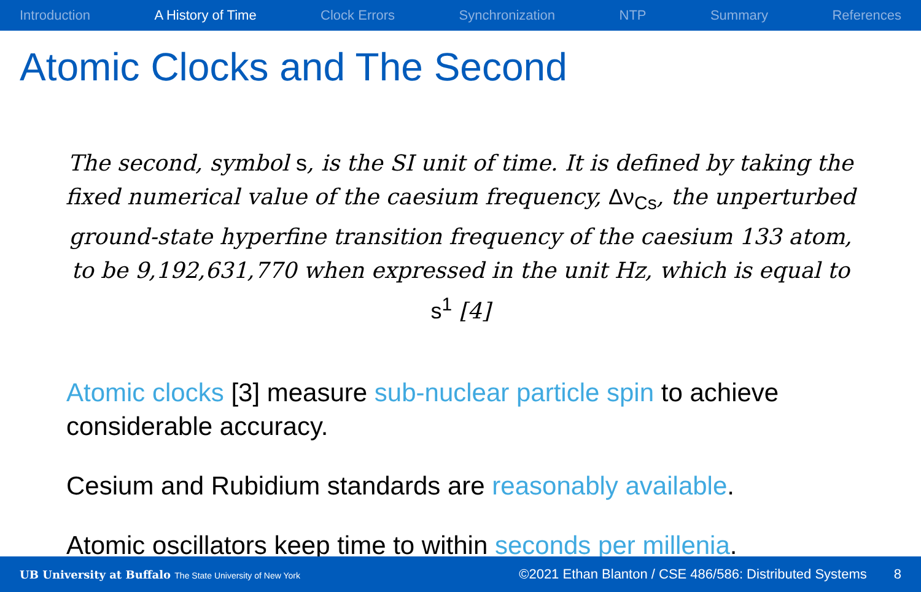Introduction A History of Time Clock Errors Synchronization NTP Summary References
Atomic Clocks and The Second
The second, symbol s, is the SI unit of time. It is defined by taking the fixed numerical value of the caesium frequency, Δν<sub>Cs</sub>, the unperturbed ground-state hyperfine transition frequency of the caesium 133 atom, to be 9,192,631,770 when expressed in the unit Hz, which is equal to s<sup>1</sup> [4]
Atomic clocks [3] measure sub-nuclear particle spin to achieve considerable accuracy.
Cesium and Rubidium standards are reasonably available.
Atomic oscillators keep time to within seconds per millenia.
UB University at Buffalo The State University of New York ©2021 Ethan Blanton / CSE 486/586: Distributed Systems 8